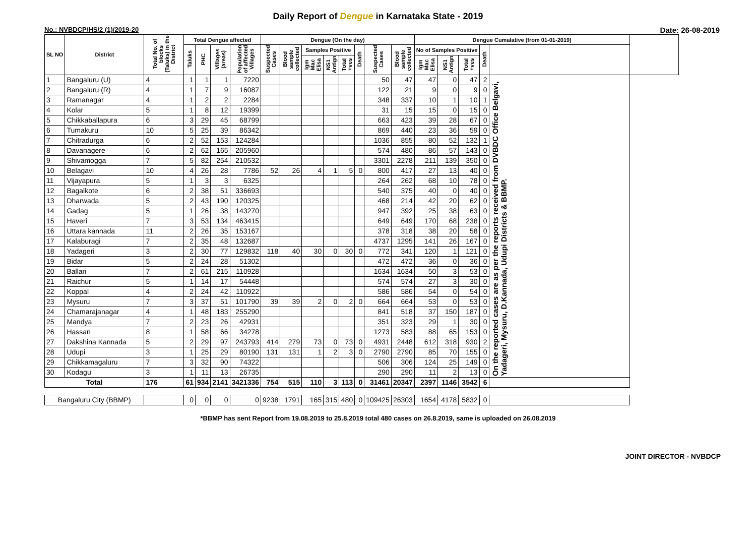Daily Report of Dengue in Karnataka State - 2019
No.: NVBDCP/HS/2 (1)/2019-20 Date: 26-08-2019
| SL NO | District | Total No. of blocks (Taluks) in the District | Total Dengue affected | | | | Dengue (On the day) | | | | | | | | Dengue Cumalative (from 01-01-2019) | | | | | |
| --- | --- | --- | --- | --- | --- | --- | --- | --- | --- | --- | --- | --- | --- | --- | --- | --- | --- | --- | --- | --- |
| | | | Taluks | PHC | Villages (areas) | Population of affected Villages | Suspected Cases | Blood sample collected | Samples Positive | | | Death | Suspected Cases | Blood sample collected | No of Samples Positive | | | Death | | |
| | | | | | | | | | Igm Mac Elisa | NS1 Antign | Total +ves | | | | Igm Mac Elisa | NS1 Antign | Total +ves | | | |
| 1 | Bangaluru (U) | 4 | 1 | 1 | 1 | 7220 | | | | | | | 50 | 47 | 47 | 0 | 47 | 2 | On the reported cases are as per the reports received from DVBDC Office Belgavi, Yadageri, Mysuru, D.Kannada, Udupi Districts & BBMP. | |
| 2 | Bangaluru (R) | 4 | 1 | 7 | 9 | 16087 | | | | | | | 122 | 21 | 9 | 0 | 9 | 0 | | |
| 3 | Ramanagar | 4 | 1 | 2 | 2 | 2284 | | | | | | | 348 | 337 | 10 | 1 | 10 | 1 | | |
| 4 | Kolar | 5 | 1 | 8 | 12 | 19399 | | | | | | | 31 | 15 | 15 | 0 | 15 | 0 | | |
| 5 | Chikkaballapura | 6 | 3 | 29 | 45 | 68799 | | | | | | | 663 | 423 | 39 | 28 | 67 | 0 | | |
| 6 | Tumakuru | 10 | 5 | 25 | 39 | 86342 | | | | | | | 869 | 440 | 23 | 36 | 59 | 0 | | |
| 7 | Chitradurga | 6 | 2 | 52 | 153 | 124284 | | | | | | | 1036 | 855 | 80 | 52 | 132 | 1 | | |
| 8 | Davanagere | 6 | 2 | 62 | 165 | 205960 | | | | | | | 574 | 480 | 86 | 57 | 143 | 0 | | |
| 9 | Shivamogga | 7 | 5 | 82 | 254 | 210532 | | | | | | | 3301 | 2278 | 211 | 139 | 350 | 0 | | |
| 10 | Belagavi | 10 | 4 | 26 | 28 | 7786 | 52 | 26 | 4 | 1 | 5 | 0 | 800 | 417 | 27 | 13 | 40 | 0 | | |
| 11 | Vijayapura | 5 | 1 | 3 | 3 | 6325 | | | | | | | 264 | 262 | 68 | 10 | 78 | 0 | | |
| 12 | Bagalkote | 6 | 2 | 38 | 51 | 336693 | | | | | | | 540 | 375 | 40 | 0 | 40 | 0 | | |
| 13 | Dharwada | 5 | 2 | 43 | 190 | 120325 | | | | | | | 468 | 214 | 42 | 20 | 62 | 0 | | |
| 14 | Gadag | 5 | 1 | 26 | 38 | 143270 | | | | | | | 947 | 392 | 25 | 38 | 63 | 0 | | |
| 15 | Haveri | 7 | 3 | 53 | 134 | 463415 | | | | | | | 649 | 649 | 170 | 68 | 238 | 0 | | |
| 16 | Uttara kannada | 11 | 2 | 26 | 35 | 153167 | | | | | | | 378 | 318 | 38 | 20 | 58 | 0 | | |
| 17 | Kalaburagi | 7 | 2 | 35 | 48 | 132687 | | | | | | | 4737 | 1295 | 141 | 26 | 167 | 0 | | |
| 18 | Yadageri | 3 | 2 | 30 | 77 | 129832 | 118 | 40 | 30 | 0 | 30 | 0 | 772 | 341 | 120 | 1 | 121 | 0 | | |
| 19 | Bidar | 5 | 2 | 24 | 28 | 51302 | | | | | | | 472 | 472 | 36 | 0 | 36 | 0 | | |
| 20 | Ballari | 7 | 2 | 61 | 215 | 110928 | | | | | | | 1634 | 1634 | 50 | 3 | 53 | 0 | | |
| 21 | Raichur | 5 | 1 | 14 | 17 | 54448 | | | | | | | 574 | 574 | 27 | 3 | 30 | 0 | | |
| 22 | Koppal | 4 | 2 | 24 | 42 | 110922 | | | | | | | 586 | 586 | 54 | 0 | 54 | 0 | | |
| 23 | Mysuru | 7 | 3 | 37 | 51 | 101790 | 39 | 39 | 2 | 0 | 2 | 0 | 664 | 664 | 53 | 0 | 53 | 0 | | |
| 24 | Chamarajanagar | 4 | 1 | 48 | 183 | 255290 | | | | | | | 841 | 518 | 37 | 150 | 187 | 0 | | |
| 25 | Mandya | 7 | 2 | 23 | 26 | 42931 | | | | | | | 351 | 323 | 29 | 1 | 30 | 0 | | |
| 26 | Hassan | 8 | 1 | 58 | 66 | 34278 | | | | | | | 1273 | 583 | 88 | 65 | 153 | 0 | | |
| 27 | Dakshina Kannada | 5 | 2 | 29 | 97 | 243793 | 414 | 279 | 73 | 0 | 73 | 0 | 4931 | 2448 | 612 | 318 | 930 | 2 | | |
| 28 | Udupi | 3 | 1 | 25 | 29 | 80190 | 131 | 131 | 1 | 2 | 3 | 0 | 2790 | 2790 | 85 | 70 | 155 | 0 | | |
| 29 | Chikkamagaluru | 7 | 3 | 32 | 90 | 74322 | | | | | | | 506 | 306 | 124 | 25 | 149 | 0 | | |
| 30 | Kodagu | 3 | 1 | 11 | 13 | 26735 | | | | | | | 290 | 290 | 11 | 2 | 13 | 0 | | |
| Total | | 176 | 61 | 934 | 2141 | 3421336 | 754 | 515 | 110 | 3 | 113 | 0 | 31461 | 20347 | 2397 | 1146 | 3542 | 6 | | |
| Bangaluru City (BBMP) | | | 0 | 0 | 0 | 0 | 9238 | 1791 | 165 | 315 | 480 | 0 | 109425 | 26303 | 1654 | 4178 | 5832 | 0 | | |
*BBMP has sent Report from 19.08.2019 to 25.8.2019 total 480 cases on 26.8.2019, same is uploaded on 26.08.2019
JOINT DIRECTOR - NVBDCP